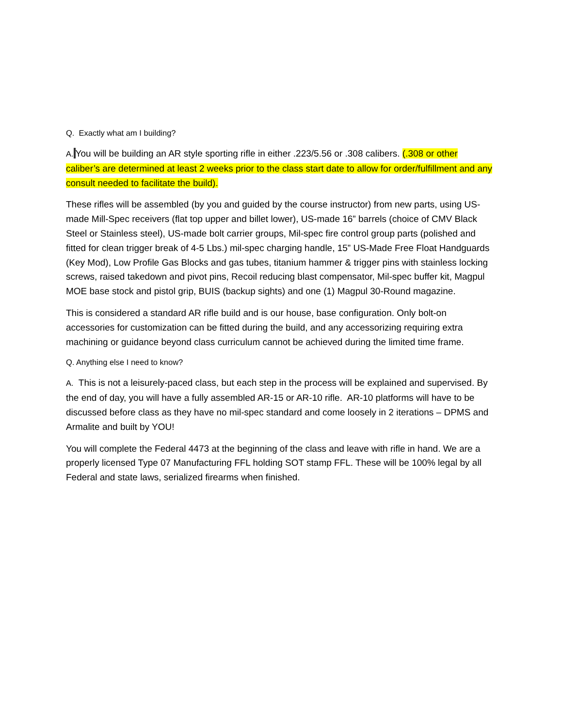Q. Exactly what am I building?
A. You will be building an AR style sporting rifle in either .223/5.56 or .308 calibers. (.308 or other caliber’s are determined at least 2 weeks prior to the class start date to allow for order/fulfillment and any consult needed to facilitate the build).
These rifles will be assembled (by you and guided by the course instructor) from new parts, using US-made Mill-Spec receivers (flat top upper and billet lower), US-made 16” barrels (choice of CMV Black Steel or Stainless steel), US-made bolt carrier groups, Mil-spec fire control group parts (polished and fitted for clean trigger break of 4-5 Lbs.) mil-spec charging handle, 15” US-Made Free Float Handguards (Key Mod), Low Profile Gas Blocks and gas tubes, titanium hammer & trigger pins with stainless locking screws, raised takedown and pivot pins, Recoil reducing blast compensator, Mil-spec buffer kit, Magpul MOE base stock and pistol grip, BUIS (backup sights) and one (1) Magpul 30-Round magazine.
This is considered a standard AR rifle build and is our house, base configuration. Only bolt-on accessories for customization can be fitted during the build, and any accessorizing requiring extra machining or guidance beyond class curriculum cannot be achieved during the limited time frame.
Q. Anything else I need to know?
A. This is not a leisurely-paced class, but each step in the process will be explained and supervised. By the end of day, you will have a fully assembled AR-15 or AR-10 rifle. AR-10 platforms will have to be discussed before class as they have no mil-spec standard and come loosely in 2 iterations – DPMS and Armalite and built by YOU!
You will complete the Federal 4473 at the beginning of the class and leave with rifle in hand. We are a properly licensed Type 07 Manufacturing FFL holding SOT stamp FFL. These will be 100% legal by all Federal and state laws, serialized firearms when finished.